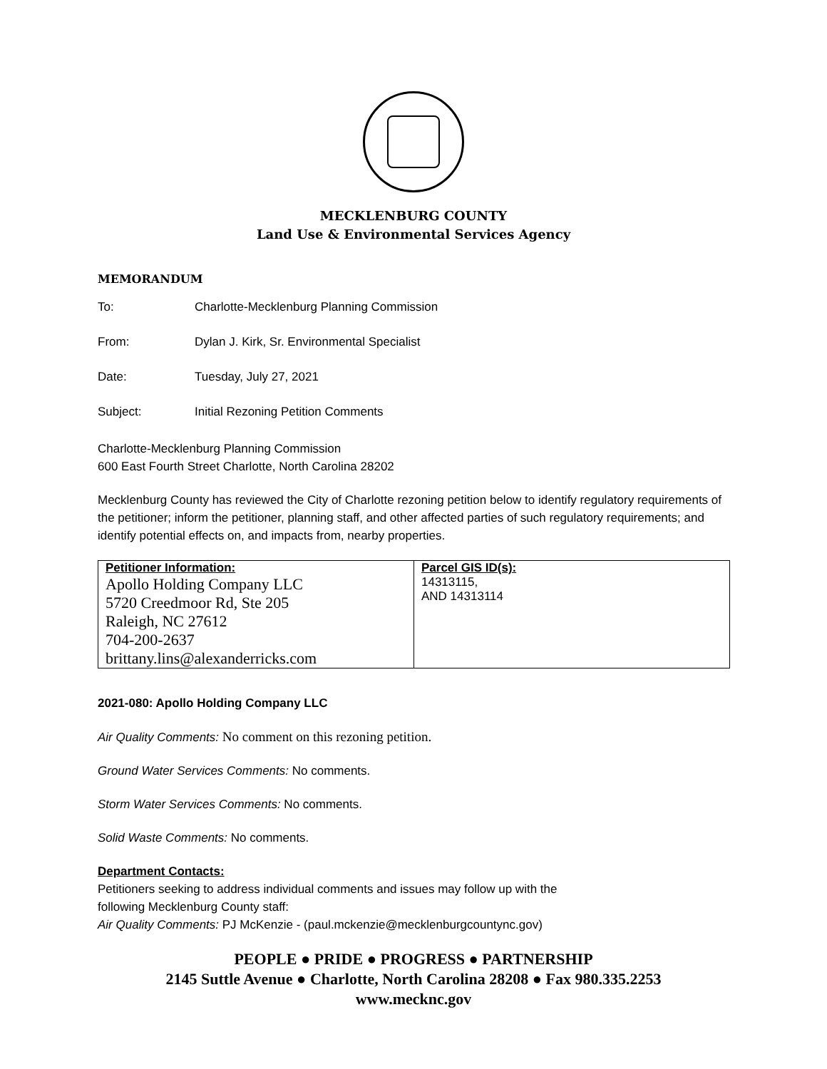MECKLENBURG COUNTY
Land Use & Environmental Services Agency
MEMORANDUM
To: Charlotte-Mecklenburg Planning Commission
From: Dylan J. Kirk, Sr. Environmental Specialist
Date: Tuesday, July 27, 2021
Subject: Initial Rezoning Petition Comments
Charlotte-Mecklenburg Planning Commission
600 East Fourth Street Charlotte, North Carolina 28202
Mecklenburg County has reviewed the City of Charlotte rezoning petition below to identify regulatory requirements of the petitioner; inform the petitioner, planning staff, and other affected parties of such regulatory requirements; and identify potential effects on, and impacts from, nearby properties.
| Petitioner Information: Apollo Holding Company LLC 5720 Creedmoor Rd, Ste 205 Raleigh, NC 27612 704-200-2637 brittany.lins@alexanderricks.com | Parcel GIS ID(s): 14313115, AND 14313114 |
2021-080: Apollo Holding Company LLC
Air Quality Comments: No comment on this rezoning petition.
Ground Water Services Comments: No comments.
Storm Water Services Comments: No comments.
Solid Waste Comments: No comments.
Department Contacts:
Petitioners seeking to address individual comments and issues may follow up with the
following Mecklenburg County staff:
Air Quality Comments: PJ McKenzie - (paul.mckenzie@mecklenburgcountync.gov)
PEOPLE ● PRIDE ● PROGRESS ● PARTNERSHIP
2145 Suttle Avenue ● Charlotte, North Carolina 28208 ● Fax 980.335.2253
www.mecknc.gov